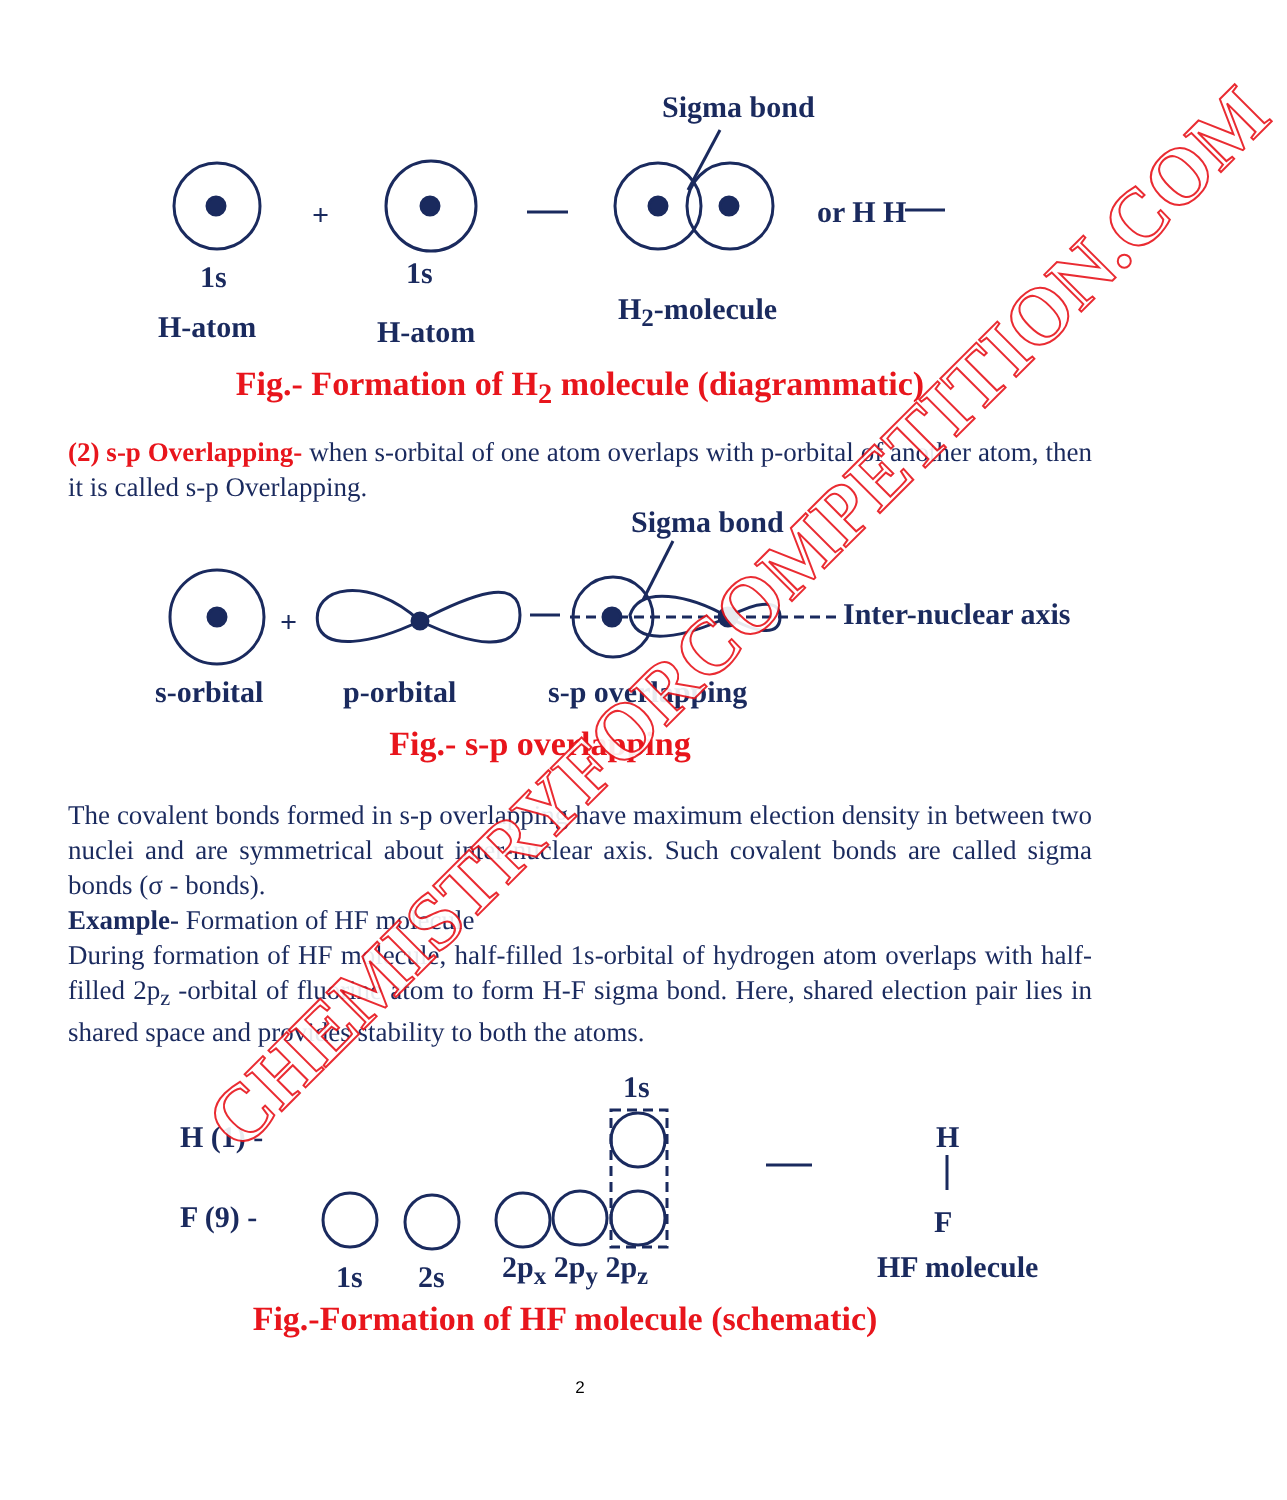Sigma bond
+ or H H
1s 1s
H-atom H-atom
H<sub>2</sub>-molecule
Fig.- Formation of H<sub>2</sub> molecule (diagrammatic)
(2) s-p Overlapping- when s-orbital of one atom overlaps with p-orbital of another atom, then it is called s-p Overlapping.
Sigma bond
+ Inter-nuclear axis
s-orbital p-orbital s-p overlapping
Fig.- s-p overlapping
The covalent bonds formed in s-p overlapping have maximum election density in between two nuclei and are symmetrical about inter-nuclear axis. Such covalent bonds are called sigma bonds (σ - bonds).
Example- Formation of HF molecule
During formation of HF molecule, half-filled 1s-orbital of hydrogen atom overlaps with half-filled 2p<sub>z</sub> -orbital of fluorine atom to form H-F sigma bond. Here, shared election pair lies in shared space and provides stability to both the atoms.
1s
H (1) - H
F (9) - F
1s 2s 2p<sub>x</sub> 2p<sub>y</sub> 2p<sub>z</sub> HF molecule
Fig.-Formation of HF molecule (schematic)
2
CHEMISTRYFORCOMPETITION.COM